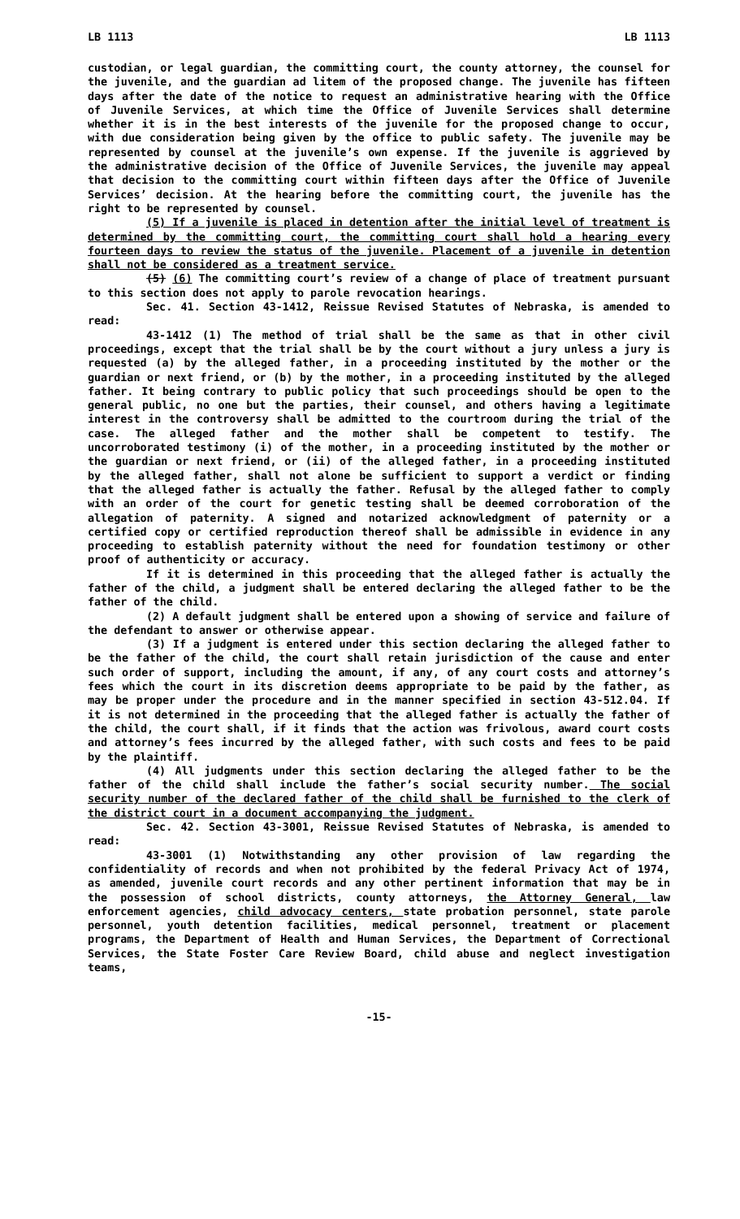LB 1113 LB 1113
custodian, or legal guardian, the committing court, the county attorney, the counsel for the juvenile, and the guardian ad litem of the proposed change. The juvenile has fifteen days after the date of the notice to request an administrative hearing with the Office of Juvenile Services, at which time the Office of Juvenile Services shall determine whether it is in the best interests of the juvenile for the proposed change to occur, with due consideration being given by the office to public safety. The juvenile may be represented by counsel at the juvenile’s own expense. If the juvenile is aggrieved by the administrative decision of the Office of Juvenile Services, the juvenile may appeal that decision to the committing court within fifteen days after the Office of Juvenile Services’ decision. At the hearing before the committing court, the juvenile has the right to be represented by counsel.
(5) If a juvenile is placed in detention after the initial level of treatment is determined by the committing court, the committing court shall hold a hearing every fourteen days to review the status of the juvenile. Placement of a juvenile in detention shall not be considered as a treatment service.
(5) (6) The committing court’s review of a change of place of treatment pursuant to this section does not apply to parole revocation hearings.
Sec. 41. Section 43-1412, Reissue Revised Statutes of Nebraska, is amended to read:
43-1412 (1) The method of trial shall be the same as that in other civil proceedings, except that the trial shall be by the court without a jury unless a jury is requested (a) by the alleged father, in a proceeding instituted by the mother or the guardian or next friend, or (b) by the mother, in a proceeding instituted by the alleged father. It being contrary to public policy that such proceedings should be open to the general public, no one but the parties, their counsel, and others having a legitimate interest in the controversy shall be admitted to the courtroom during the trial of the case. The alleged father and the mother shall be competent to testify. The uncorroborated testimony (i) of the mother, in a proceeding instituted by the mother or the guardian or next friend, or (ii) of the alleged father, in a proceeding instituted by the alleged father, shall not alone be sufficient to support a verdict or finding that the alleged father is actually the father. Refusal by the alleged father to comply with an order of the court for genetic testing shall be deemed corroboration of the allegation of paternity. A signed and notarized acknowledgment of paternity or a certified copy or certified reproduction thereof shall be admissible in evidence in any proceeding to establish paternity without the need for foundation testimony or other proof of authenticity or accuracy.
If it is determined in this proceeding that the alleged father is actually the father of the child, a judgment shall be entered declaring the alleged father to be the father of the child.
(2) A default judgment shall be entered upon a showing of service and failure of the defendant to answer or otherwise appear.
(3) If a judgment is entered under this section declaring the alleged father to be the father of the child, the court shall retain jurisdiction of the cause and enter such order of support, including the amount, if any, of any court costs and attorney’s fees which the court in its discretion deems appropriate to be paid by the father, as may be proper under the procedure and in the manner specified in section 43-512.04. If it is not determined in the proceeding that the alleged father is actually the father of the child, the court shall, if it finds that the action was frivolous, award court costs and attorney’s fees incurred by the alleged father, with such costs and fees to be paid by the plaintiff.
(4) All judgments under this section declaring the alleged father to be the father of the child shall include the father’s social security number. The social security number of the declared father of the child shall be furnished to the clerk of the district court in a document accompanying the judgment.
Sec. 42. Section 43-3001, Reissue Revised Statutes of Nebraska, is amended to read:
43-3001 (1) Notwithstanding any other provision of law regarding the confidentiality of records and when not prohibited by the federal Privacy Act of 1974, as amended, juvenile court records and any other pertinent information that may be in the possession of school districts, county attorneys, the Attorney General, law enforcement agencies, child advocacy centers, state probation personnel, state parole personnel, youth detention facilities, medical personnel, treatment or placement programs, the Department of Health and Human Services, the Department of Correctional Services, the State Foster Care Review Board, child abuse and neglect investigation teams,
-15-